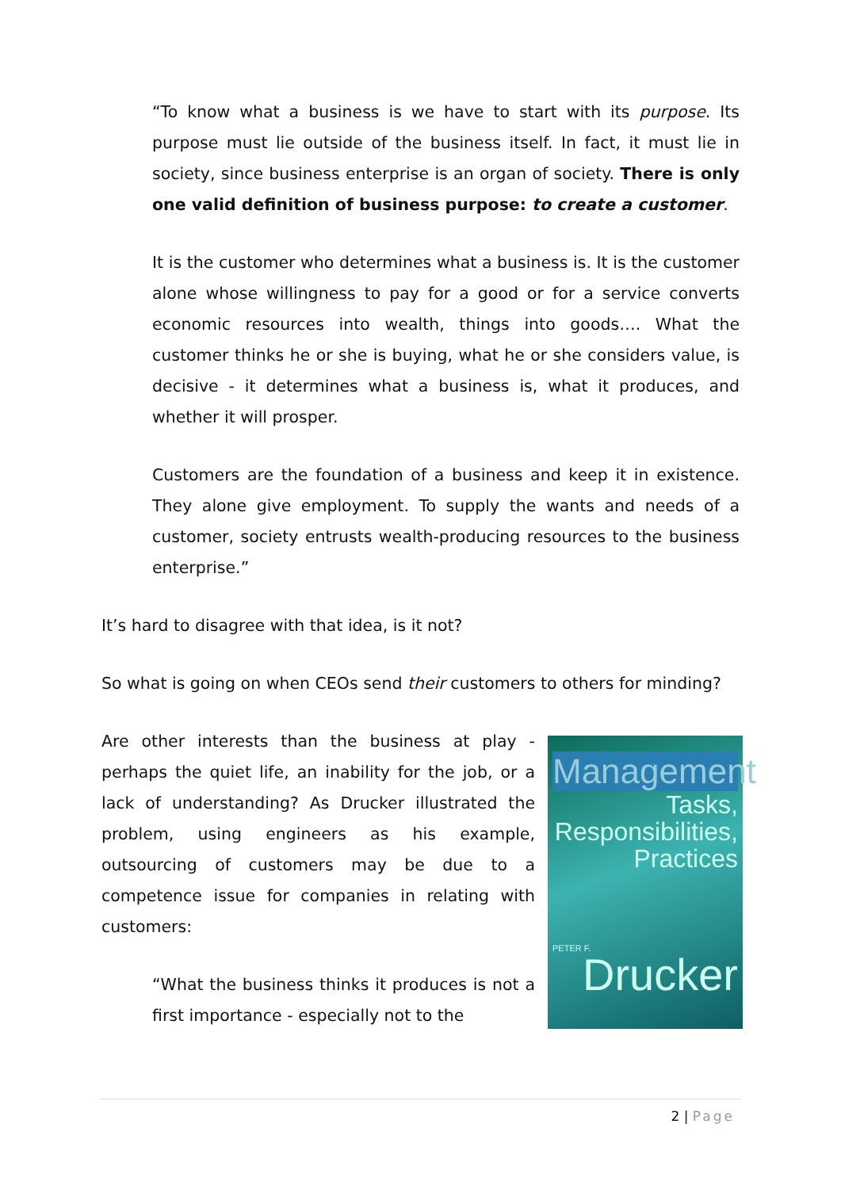“To know what a business is we have to start with its purpose. Its purpose must lie outside of the business itself. In fact, it must lie in society, since business enterprise is an organ of society. There is only one valid definition of business purpose: to create a customer.
It is the customer who determines what a business is. It is the customer alone whose willingness to pay for a good or for a service converts economic resources into wealth, things into goods…. What the customer thinks he or she is buying, what he or she considers value, is decisive - it determines what a business is, what it produces, and whether it will prosper.
Customers are the foundation of a business and keep it in existence. They alone give employment. To supply the wants and needs of a customer, society entrusts wealth-producing resources to the business enterprise.”
It’s hard to disagree with that idea, is it not?
So what is going on when CEOs send their customers to others for minding?
Are other interests than the business at play - perhaps the quiet life, an inability for the job, or a lack of understanding? As Drucker illustrated the problem, using engineers as his example, outsourcing of customers may be due to a competence issue for companies in relating with customers:
“What the business thinks it produces is not a first importance - especially not to the
Management
Tasks,
Responsibilities,
Practices
PETER F.
Drucker
2 | Page